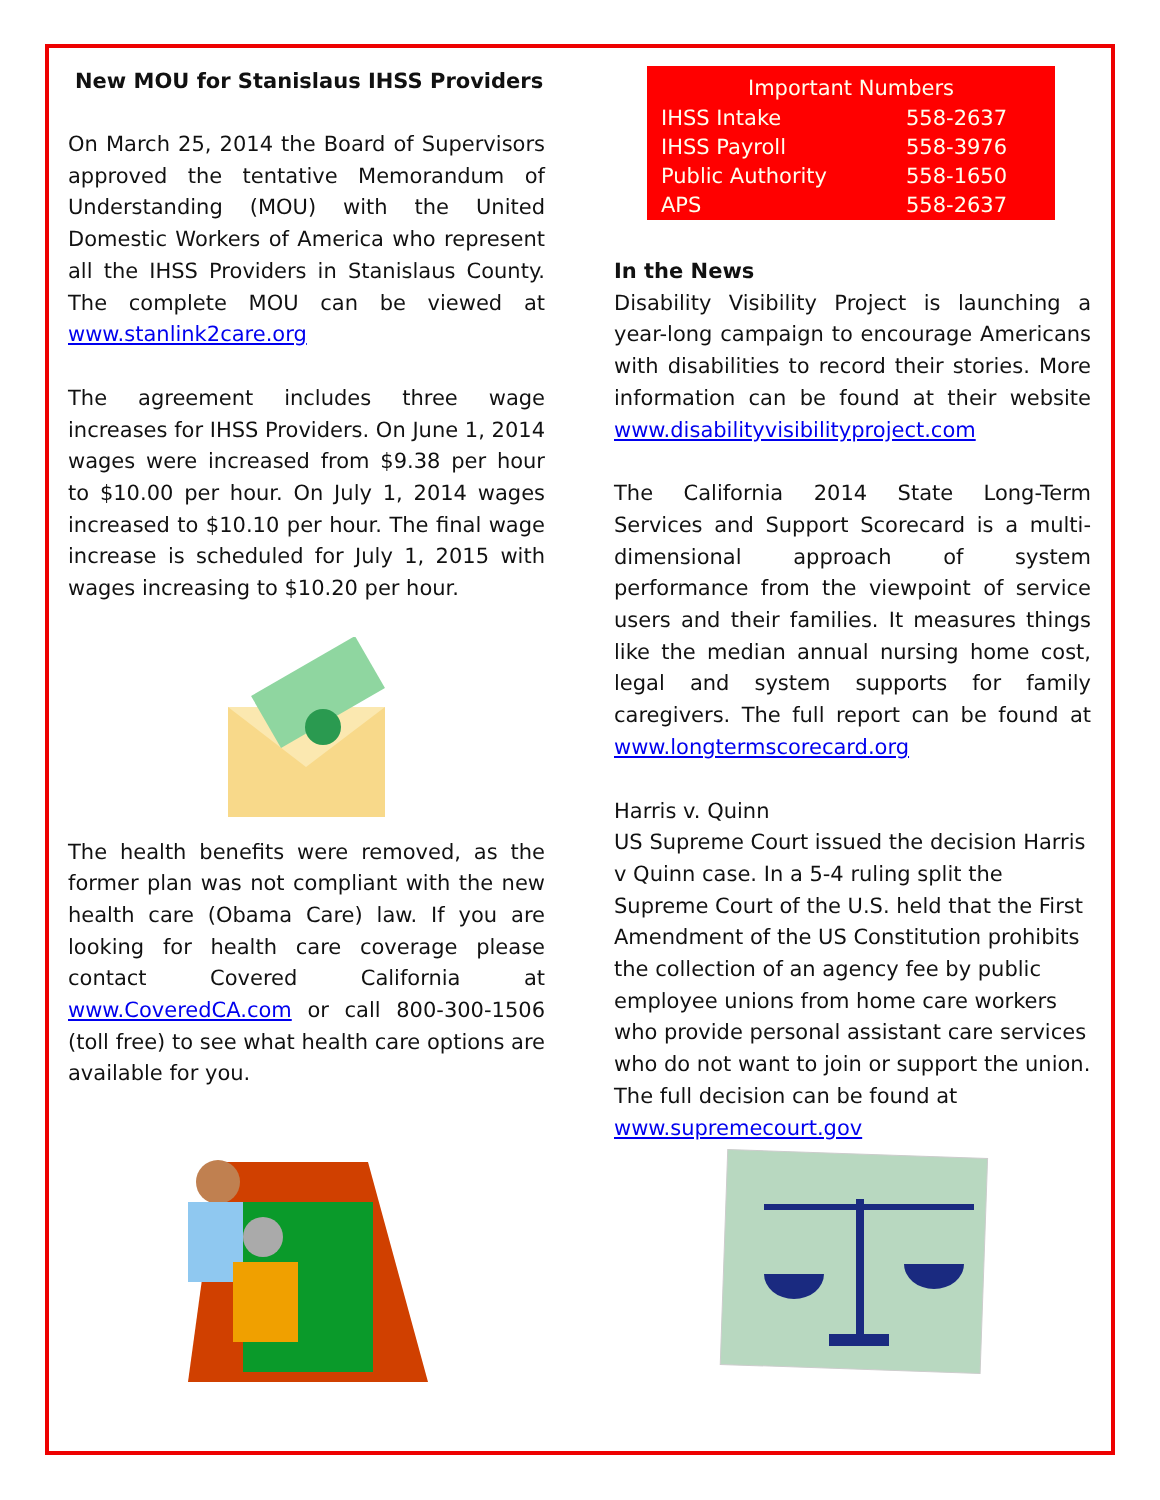New MOU for Stanislaus IHSS Providers
On March 25, 2014 the Board of Supervisors approved the tentative Memorandum of Understanding (MOU) with the United Domestic Workers of America who represent all the IHSS Providers in Stanislaus County. The complete MOU can be viewed at www.stanlink2care.org
The agreement includes three wage increases for IHSS Providers. On June 1, 2014 wages were increased from $9.38 per hour to $10.00 per hour. On July 1, 2014 wages increased to $10.10 per hour. The final wage increase is scheduled for July 1, 2015 with wages increasing to $10.20 per hour.
The health benefits were removed, as the former plan was not compliant with the new health care (Obama Care) law. If you are looking for health care coverage please contact Covered California at www.CoveredCA.com or call 800-300-1506 (toll free) to see what health care options are available for you.
| Important Numbers | |
| --- | --- |
| IHSS Intake | 558-2637 |
| IHSS Payroll | 558-3976 |
| Public Authority | 558-1650 |
| APS | 558-2637 |
In the News
Disability Visibility Project is launching a year-long campaign to encourage Americans with disabilities to record their stories. More information can be found at their website www.disabilityvisibilityproject.com
The California 2014 State Long-Term Services and Support Scorecard is a multi-dimensional approach of system performance from the viewpoint of service users and their families. It measures things like the median annual nursing home cost, legal and system supports for family caregivers. The full report can be found at www.longtermscorecard.org
Harris v. Quinn
US Supreme Court issued the decision Harris v Quinn case. In a 5-4 ruling split the Supreme Court of the U.S. held that the First Amendment of the US Constitution prohibits the collection of an agency fee by public employee unions from home care workers who provide personal assistant care services who do not want to join or support the union. The full decision can be found at www.supremecourt.gov